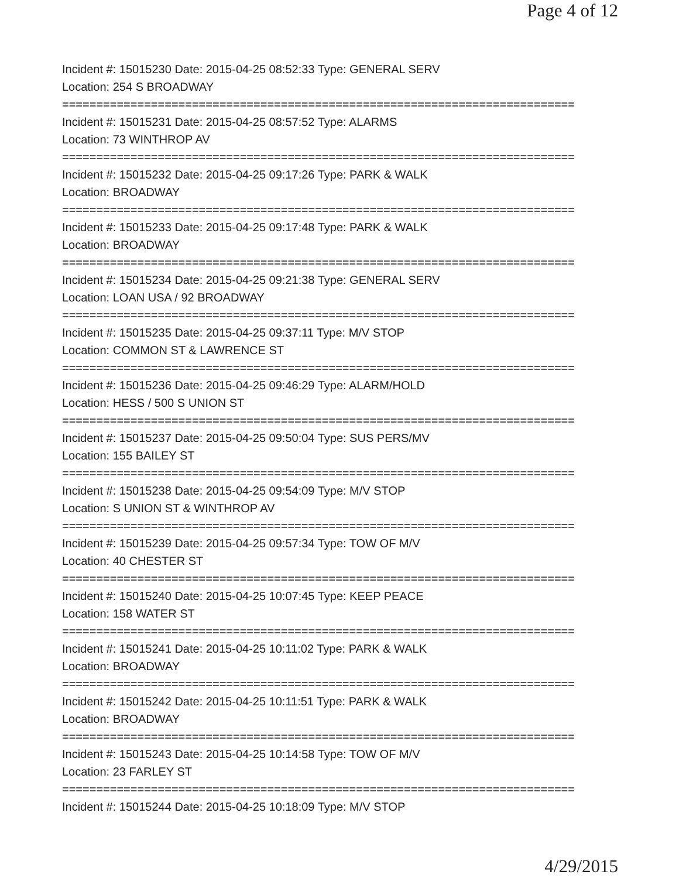Page 4 of 12
Incident #: 15015230 Date: 2015-04-25 08:52:33 Type: GENERAL SERV
Location: 254 S BROADWAY
===========================================================================
Incident #: 15015231 Date: 2015-04-25 08:57:52 Type: ALARMS
Location: 73 WINTHROP AV
===========================================================================
Incident #: 15015232 Date: 2015-04-25 09:17:26 Type: PARK & WALK
Location: BROADWAY
===========================================================================
Incident #: 15015233 Date: 2015-04-25 09:17:48 Type: PARK & WALK
Location: BROADWAY
===========================================================================
Incident #: 15015234 Date: 2015-04-25 09:21:38 Type: GENERAL SERV
Location: LOAN USA / 92 BROADWAY
===========================================================================
Incident #: 15015235 Date: 2015-04-25 09:37:11 Type: M/V STOP
Location: COMMON ST & LAWRENCE ST
===========================================================================
Incident #: 15015236 Date: 2015-04-25 09:46:29 Type: ALARM/HOLD
Location: HESS / 500 S UNION ST
===========================================================================
Incident #: 15015237 Date: 2015-04-25 09:50:04 Type: SUS PERS/MV
Location: 155 BAILEY ST
===========================================================================
Incident #: 15015238 Date: 2015-04-25 09:54:09 Type: M/V STOP
Location: S UNION ST & WINTHROP AV
===========================================================================
Incident #: 15015239 Date: 2015-04-25 09:57:34 Type: TOW OF M/V
Location: 40 CHESTER ST
===========================================================================
Incident #: 15015240 Date: 2015-04-25 10:07:45 Type: KEEP PEACE
Location: 158 WATER ST
===========================================================================
Incident #: 15015241 Date: 2015-04-25 10:11:02 Type: PARK & WALK
Location: BROADWAY
===========================================================================
Incident #: 15015242 Date: 2015-04-25 10:11:51 Type: PARK & WALK
Location: BROADWAY
===========================================================================
Incident #: 15015243 Date: 2015-04-25 10:14:58 Type: TOW OF M/V
Location: 23 FARLEY ST
===========================================================================
Incident #: 15015244 Date: 2015-04-25 10:18:09 Type: M/V STOP
4/29/2015